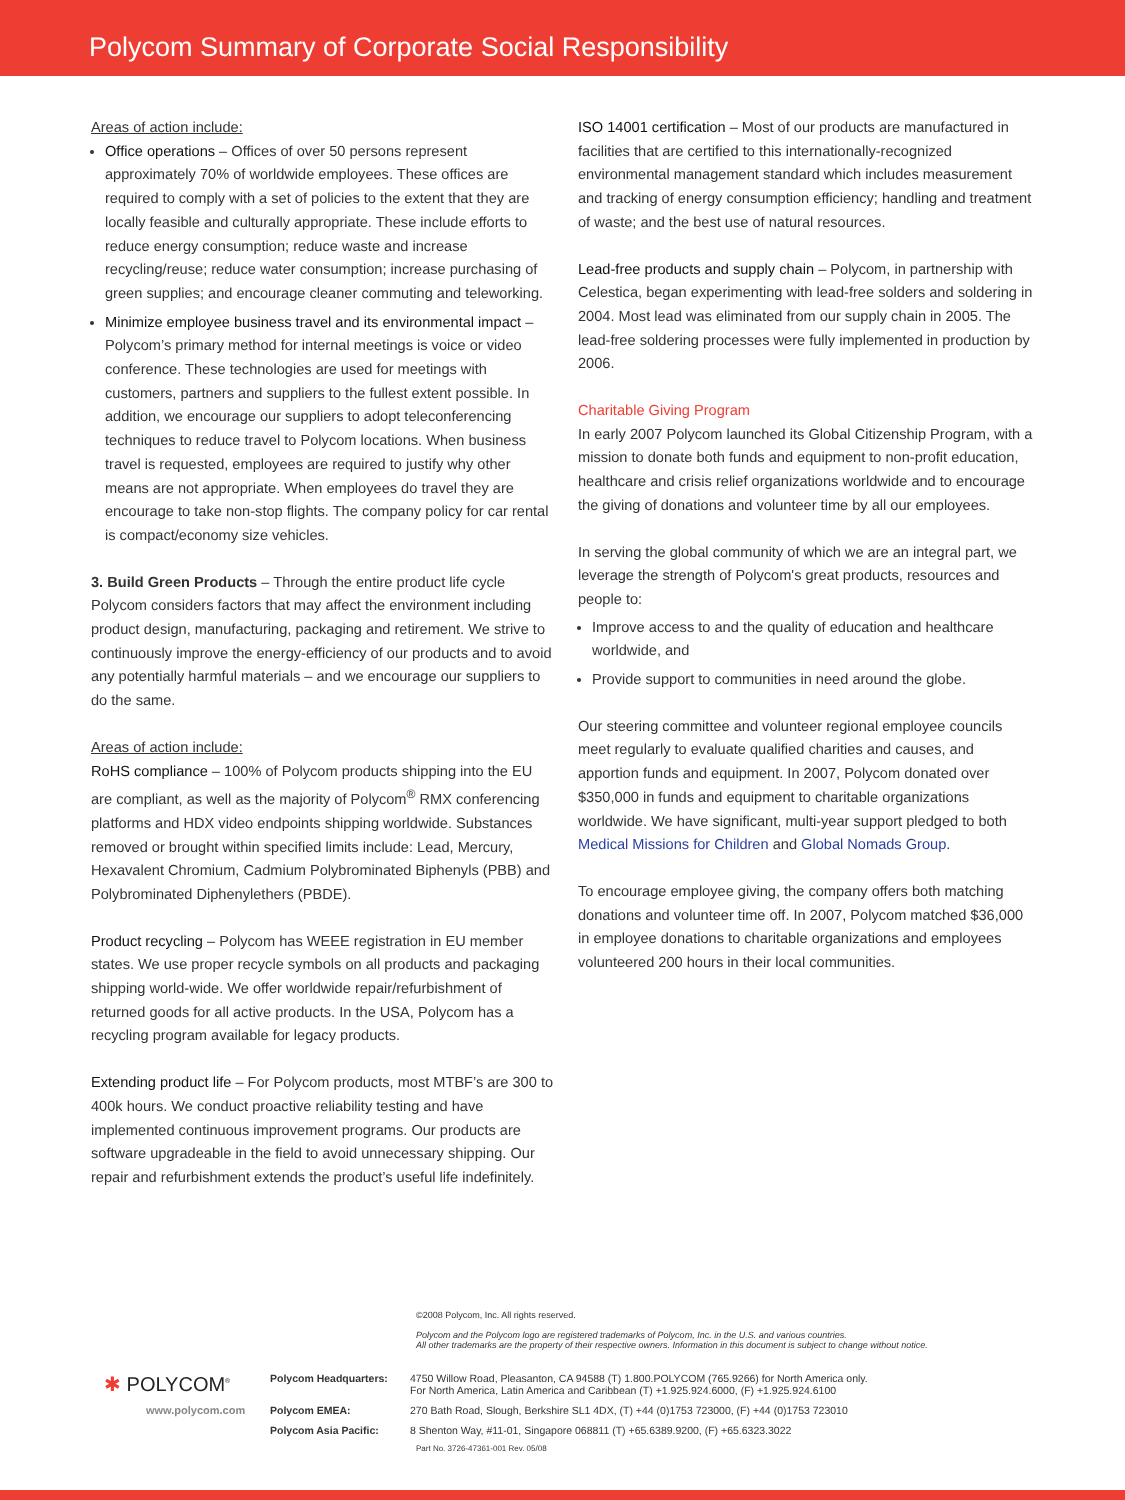Polycom Summary of Corporate Social Responsibility
Areas of action include:
Office operations – Offices of over 50 persons represent approximately 70% of worldwide employees. These offices are required to comply with a set of policies to the extent that they are locally feasible and culturally appropriate. These include efforts to reduce energy consumption; reduce waste and increase recycling/reuse; reduce water consumption; increase purchasing of green supplies; and encourage cleaner commuting and teleworking.
Minimize employee business travel and its environmental impact – Polycom’s primary method for internal meetings is voice or video conference. These technologies are used for meetings with customers, partners and suppliers to the fullest extent possible. In addition, we encourage our suppliers to adopt teleconferencing techniques to reduce travel to Polycom locations. When business travel is requested, employees are required to justify why other means are not appropriate. When employees do travel they are encourage to take non-stop flights. The company policy for car rental is compact/economy size vehicles.
3. Build Green Products – Through the entire product life cycle Polycom considers factors that may affect the environment including product design, manufacturing, packaging and retirement. We strive to continuously improve the energy-efficiency of our products and to avoid any potentially harmful materials – and we encourage our suppliers to do the same.
Areas of action include:
RoHS compliance – 100% of Polycom products shipping into the EU are compliant, as well as the majority of Polycom<sup>®</sup> RMX conferencing platforms and HDX video endpoints shipping worldwide. Substances removed or brought within specified limits include: Lead, Mercury, Hexavalent Chromium, Cadmium Polybrominated Biphenyls (PBB) and Polybrominated Diphenylethers (PBDE).
Product recycling – Polycom has WEEE registration in EU member states. We use proper recycle symbols on all products and packaging shipping world-wide. We offer worldwide repair/refurbishment of returned goods for all active products. In the USA, Polycom has a recycling program available for legacy products.
Extending product life – For Polycom products, most MTBF’s are 300 to 400k hours. We conduct proactive reliability testing and have implemented continuous improvement programs. Our products are software upgradeable in the field to avoid unnecessary shipping. Our repair and refurbishment extends the product’s useful life indefinitely.
ISO 14001 certification – Most of our products are manufactured in facilities that are certified to this internationally-recognized environmental management standard which includes measurement and tracking of energy consumption efficiency; handling and treatment of waste; and the best use of natural resources.
Lead-free products and supply chain – Polycom, in partnership with Celestica, began experimenting with lead-free solders and soldering in 2004. Most lead was eliminated from our supply chain in 2005. The lead-free soldering processes were fully implemented in production by 2006.
Charitable Giving Program
In early 2007 Polycom launched its Global Citizenship Program, with a mission to donate both funds and equipment to non-profit education, healthcare and crisis relief organizations worldwide and to encourage the giving of donations and volunteer time by all our employees.
In serving the global community of which we are an integral part, we leverage the strength of Polycom's great products, resources and people to:
Improve access to and the quality of education and healthcare worldwide, and
Provide support to communities in need around the globe.
Our steering committee and volunteer regional employee councils meet regularly to evaluate qualified charities and causes, and apportion funds and equipment. In 2007, Polycom donated over $350,000 in funds and equipment to charitable organizations worldwide. We have significant, multi-year support pledged to both Medical Missions for Children and Global Nomads Group.
To encourage employee giving, the company offers both matching donations and volunteer time off. In 2007, Polycom matched $36,000 in employee donations to charitable organizations and employees volunteered 200 hours in their local communities.
©2008 Polycom, Inc. All rights reserved.
Polycom and the Polycom logo are registered trademarks of Polycom, Inc. in the U.S. and various countries.
All other trademarks are the property of their respective owners. Information in this document is subject to change without notice.
✱ POLYCOM<sup>®</sup>
Polycom Headquarters: 4750 Willow Road, Pleasanton, CA 94588 (T) 1.800.POLYCOM (765.9266) for North America only.
For North America, Latin America and Caribbean (T) +1.925.924.6000, (F) +1.925.924.6100
www.polycom.com Polycom EMEA: 270 Bath Road, Slough, Berkshire SL1 4DX, (T) +44 (0)1753 723000, (F) +44 (0)1753 723010
Polycom Asia Pacific: 8 Shenton Way, #11-01, Singapore 068811 (T) +65.6389.9200, (F) +65.6323.3022
Part No. 3726-47361-001 Rev. 05/08